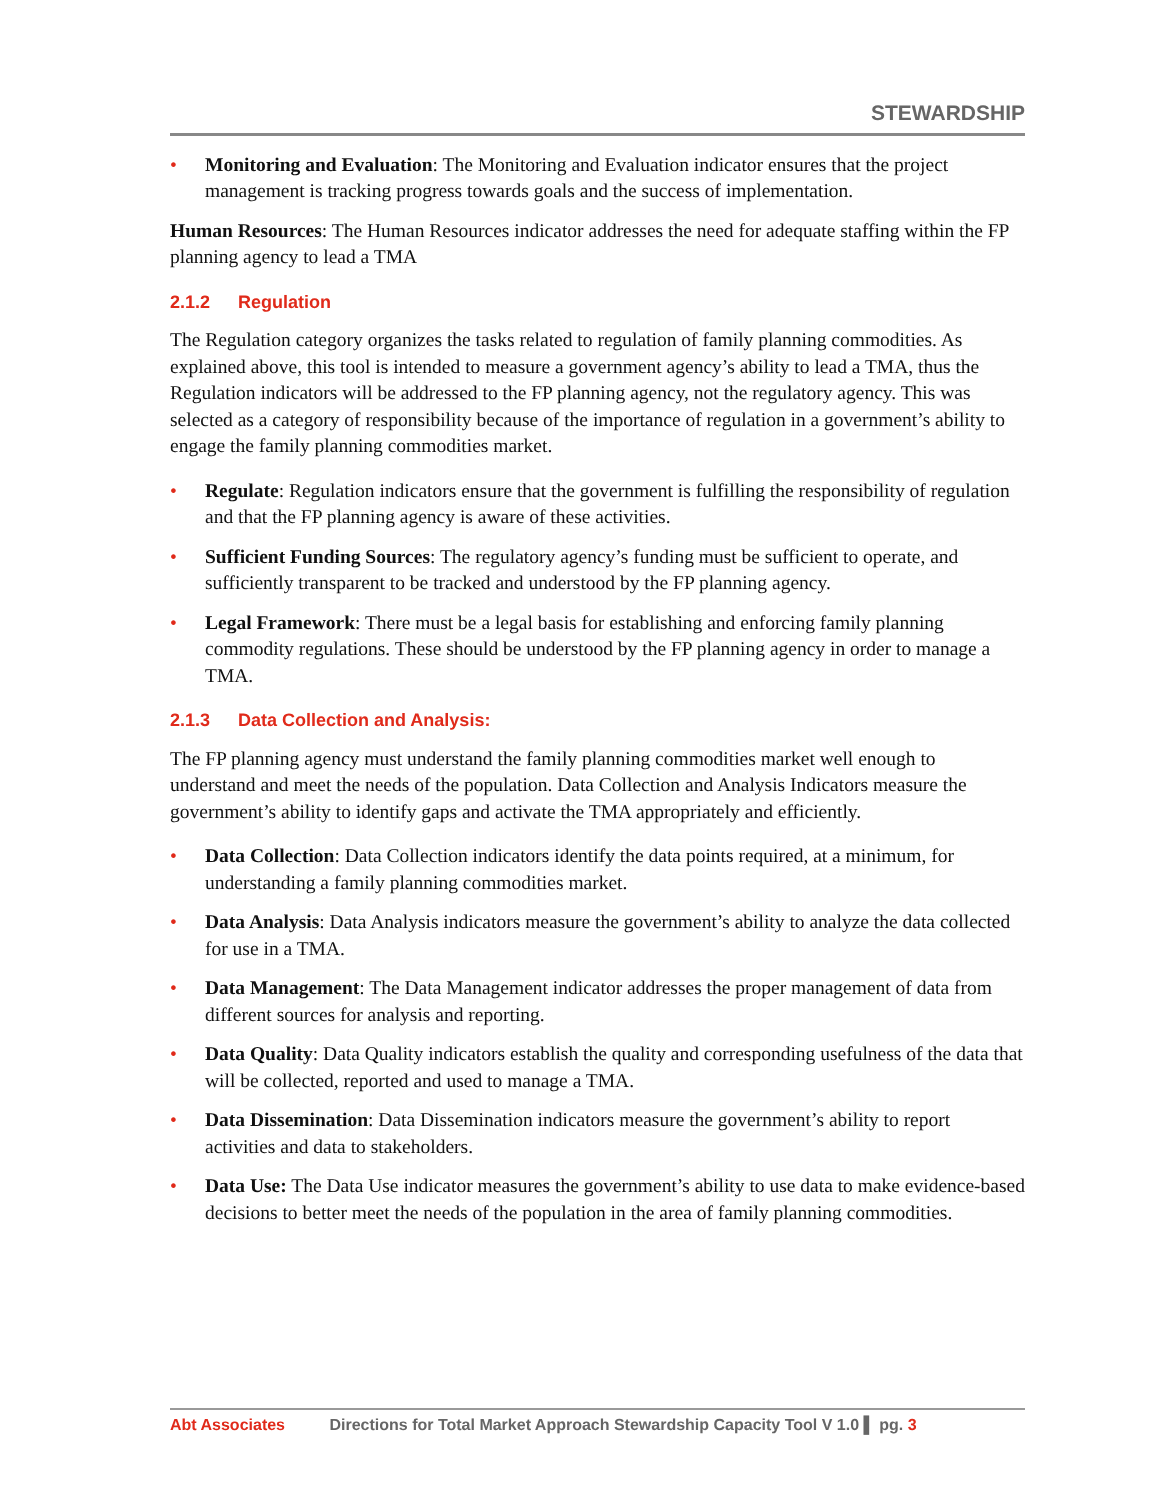STEWARDSHIP
• Monitoring and Evaluation: The Monitoring and Evaluation indicator ensures that the project management is tracking progress towards goals and the success of implementation.
Human Resources: The Human Resources indicator addresses the need for adequate staffing within the FP planning agency to lead a TMA
2.1.2 Regulation
The Regulation category organizes the tasks related to regulation of family planning commodities. As explained above, this tool is intended to measure a government agency’s ability to lead a TMA, thus the Regulation indicators will be addressed to the FP planning agency, not the regulatory agency. This was selected as a category of responsibility because of the importance of regulation in a government’s ability to engage the family planning commodities market.
• Regulate: Regulation indicators ensure that the government is fulfilling the responsibility of regulation and that the FP planning agency is aware of these activities.
• Sufficient Funding Sources: The regulatory agency’s funding must be sufficient to operate, and sufficiently transparent to be tracked and understood by the FP planning agency.
• Legal Framework: There must be a legal basis for establishing and enforcing family planning commodity regulations. These should be understood by the FP planning agency in order to manage a TMA.
2.1.3 Data Collection and Analysis:
The FP planning agency must understand the family planning commodities market well enough to understand and meet the needs of the population. Data Collection and Analysis Indicators measure the government’s ability to identify gaps and activate the TMA appropriately and efficiently.
• Data Collection: Data Collection indicators identify the data points required, at a minimum, for understanding a family planning commodities market.
• Data Analysis: Data Analysis indicators measure the government’s ability to analyze the data collected for use in a TMA.
• Data Management: The Data Management indicator addresses the proper management of data from different sources for analysis and reporting.
• Data Quality: Data Quality indicators establish the quality and corresponding usefulness of the data that will be collected, reported and used to manage a TMA.
• Data Dissemination: Data Dissemination indicators measure the government’s ability to report activities and data to stakeholders.
• Data Use: The Data Use indicator measures the government’s ability to use data to make evidence-based decisions to better meet the needs of the population in the area of family planning commodities.
Abt Associates Directions for Total Market Approach Stewardship Capacity Tool V 1.0 ▌ pg. 3